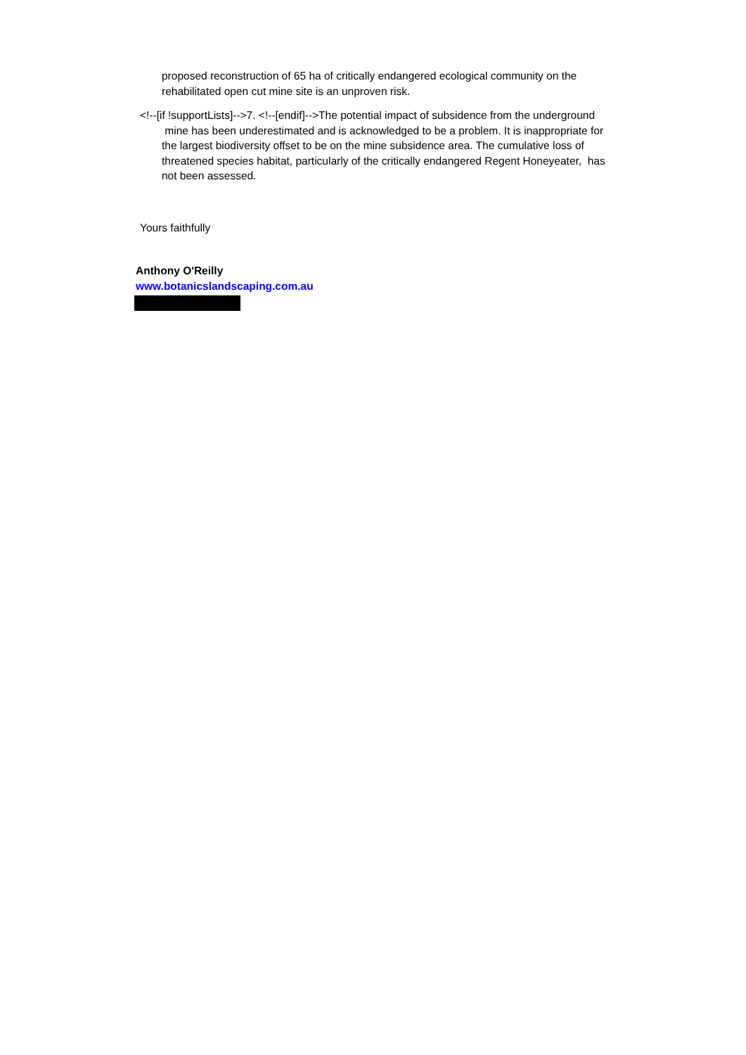proposed reconstruction of 65 ha of critically endangered ecological community on the rehabilitated open cut mine site is an unproven risk.
<!--[if !supportLists]-->7. <!--[endif]-->The potential impact of subsidence from the underground
mine has been underestimated and is acknowledged to be a problem. It is inappropriate for the largest biodiversity offset to be on the mine subsidence area. The cumulative loss of threatened species habitat, particularly of the critically endangered Regent Honeyeater, has not been assessed.
Yours faithfully
Anthony O'Reilly
www.botanicslandscaping.com.au